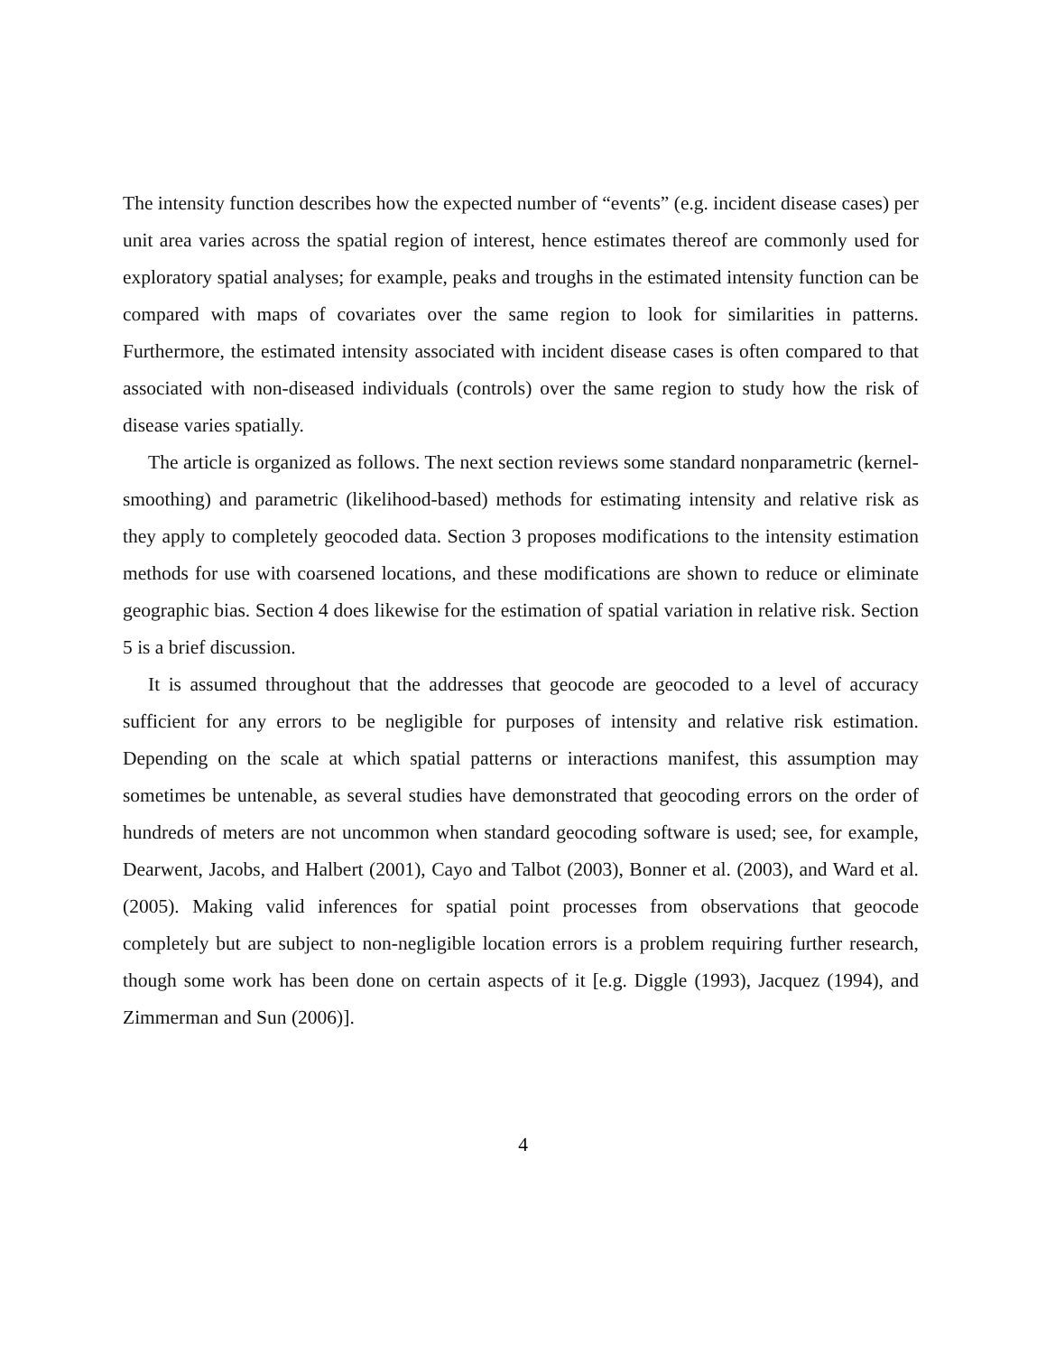The intensity function describes how the expected number of “events” (e.g. incident disease cases) per unit area varies across the spatial region of interest, hence estimates thereof are commonly used for exploratory spatial analyses; for example, peaks and troughs in the estimated intensity function can be compared with maps of covariates over the same region to look for similarities in patterns. Furthermore, the estimated intensity associated with incident disease cases is often compared to that associated with non-diseased individuals (controls) over the same region to study how the risk of disease varies spatially.
The article is organized as follows. The next section reviews some standard nonparametric (kernel-smoothing) and parametric (likelihood-based) methods for estimating intensity and relative risk as they apply to completely geocoded data. Section 3 proposes modifications to the intensity estimation methods for use with coarsened locations, and these modifications are shown to reduce or eliminate geographic bias. Section 4 does likewise for the estimation of spatial variation in relative risk. Section 5 is a brief discussion.
It is assumed throughout that the addresses that geocode are geocoded to a level of accuracy sufficient for any errors to be negligible for purposes of intensity and relative risk estimation. Depending on the scale at which spatial patterns or interactions manifest, this assumption may sometimes be untenable, as several studies have demonstrated that geocoding errors on the order of hundreds of meters are not uncommon when standard geocoding software is used; see, for example, Dearwent, Jacobs, and Halbert (2001), Cayo and Talbot (2003), Bonner et al. (2003), and Ward et al. (2005). Making valid inferences for spatial point processes from observations that geocode completely but are subject to non-negligible location errors is a problem requiring further research, though some work has been done on certain aspects of it [e.g. Diggle (1993), Jacquez (1994), and Zimmerman and Sun (2006)].
4